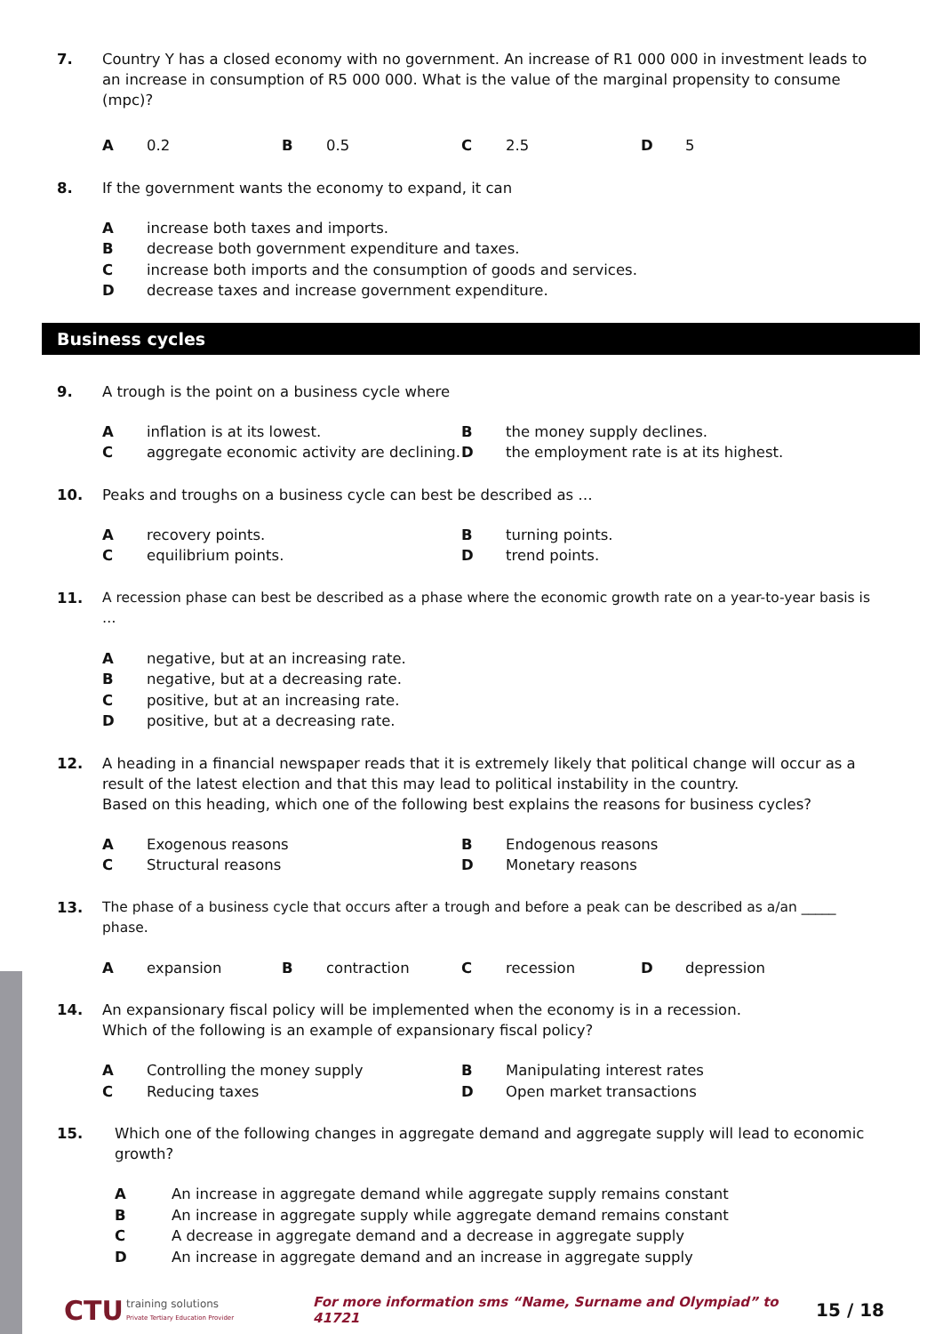7. Country Y has a closed economy with no government. An increase of R1 000 000 in investment leads to an increase in consumption of R5 000 000. What is the value of the marginal propensity to consume (mpc)?
A 0.2
B 0.5
C 2.5
D 5
8. If the government wants the economy to expand, it can
Aincrease both taxes and imports.
Bdecrease both government expenditure and taxes.
Cincrease both imports and the consumption of goods and services.
Ddecrease taxes and increase government expenditure.
Business cycles
9. A trough is the point on a business cycle where
Ainflation is at its lowest.
Bthe money supply declines.
Caggregate economic activity are declining.
Dthe employment rate is at its highest.
10. Peaks and troughs on a business cycle can best be described as …
Arecovery points.
Bturning points.
Cequilibrium points.
Dtrend points.
11. A recession phase can best be described as a phase where the economic growth rate on a year-to-year basis is …
Anegative, but at an increasing rate.
Bnegative, but at a decreasing rate.
Cpositive, but at an increasing rate.
Dpositive, but at a decreasing rate.
12. A heading in a financial newspaper reads that it is extremely likely that political change will occur as a result of the latest election and that this may lead to political instability in the country.
Based on this heading, which one of the following best explains the reasons for business cycles?
A Exogenous reasons
B Endogenous reasons
C Structural reasons
D Monetary reasons
13. The phase of a business cycle that occurs after a trough and before a peak can be described as a/an _____ phase.
Aexpansion
Bcontraction
Crecession
Ddepression
14. An expansionary fiscal policy will be implemented when the economy is in a recession.
Which of the following is an example of expansionary fiscal policy?
A Controlling the money supply
B Manipulating interest rates
C Reducing taxes
D Open market transactions
15. Which one of the following changes in aggregate demand and aggregate supply will lead to economic growth?
A An increase in aggregate demand while aggregate supply remains constant
B An increase in aggregate supply while aggregate demand remains constant
C A decrease in aggregate demand and a decrease in aggregate supply
D An increase in aggregate demand and an increase in aggregate supply
CTU training solutions
Private Tertiary Education Provider For more information sms “Name, Surname and Olympiad” to 41721 15 / 18